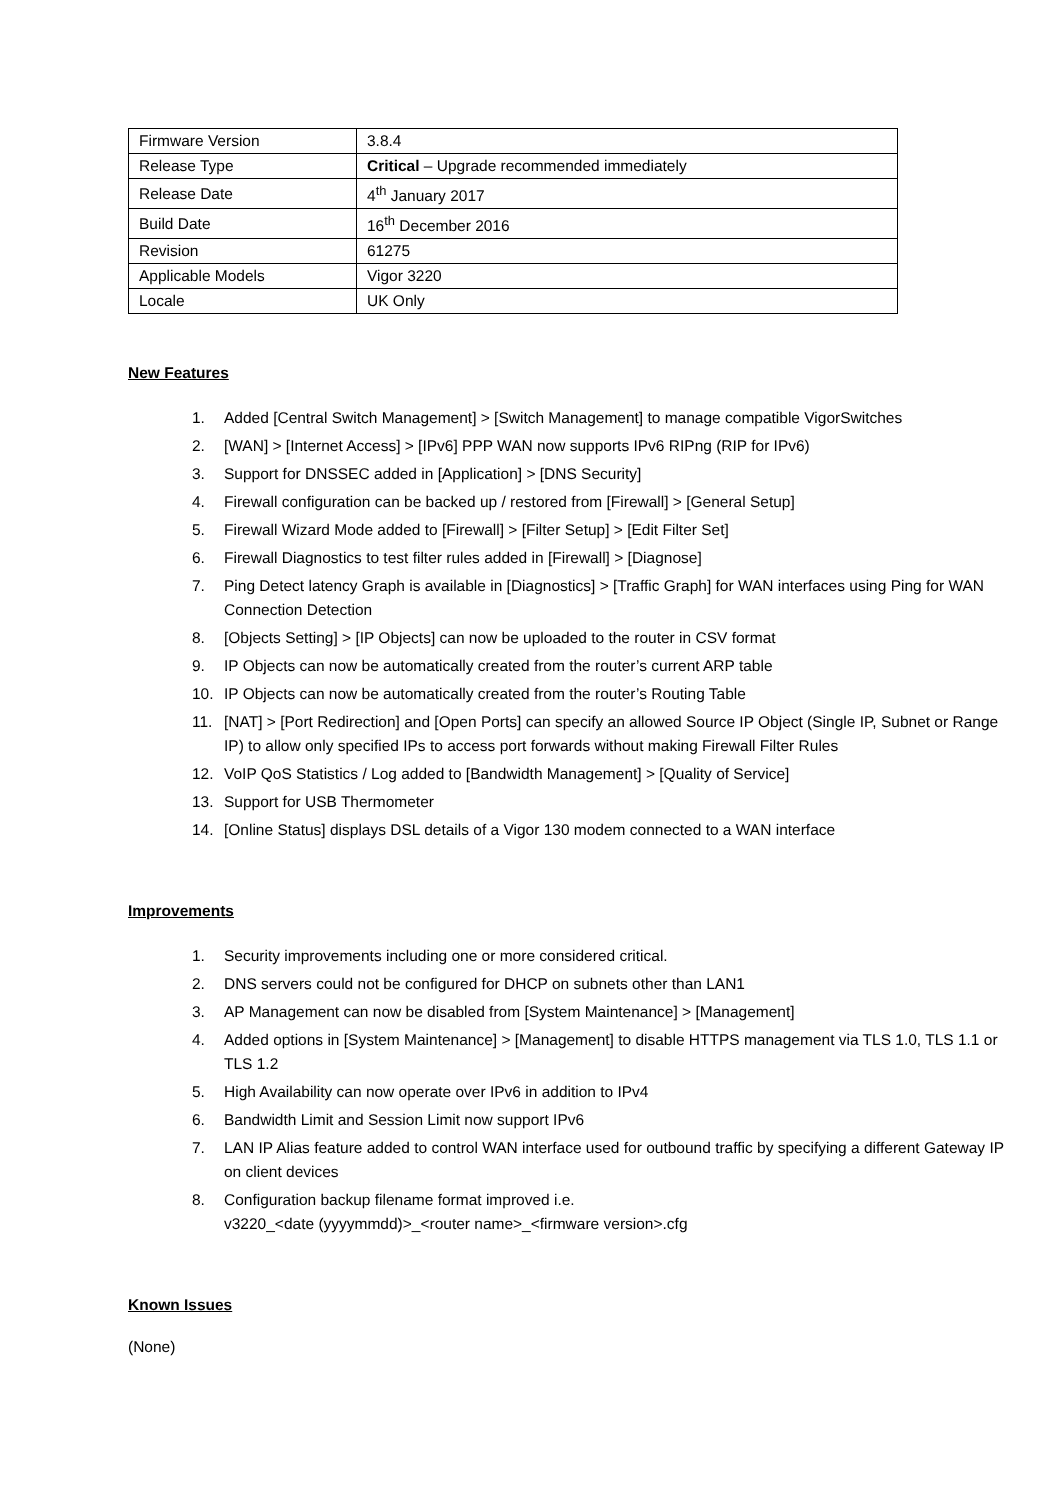| Firmware Version | 3.8.4 |
| Release Type | Critical – Upgrade recommended immediately |
| Release Date | 4<sup>th</sup> January 2017 |
| Build Date | 16<sup>th</sup> December 2016 |
| Revision | 61275 |
| Applicable Models | Vigor 3220 |
| Locale | UK Only |
New Features
1. Added [Central Switch Management] > [Switch Management] to manage compatible VigorSwitches
2. [WAN] > [Internet Access] > [IPv6] PPP WAN now supports IPv6 RIPng (RIP for IPv6)
3. Support for DNSSEC added in [Application] > [DNS Security]
4. Firewall configuration can be backed up / restored from [Firewall] > [General Setup]
5. Firewall Wizard Mode added to [Firewall] > [Filter Setup] > [Edit Filter Set]
6. Firewall Diagnostics to test filter rules added in [Firewall] > [Diagnose]
7. Ping Detect latency Graph is available in [Diagnostics] > [Traffic Graph] for WAN interfaces using Ping for WAN Connection Detection
8. [Objects Setting] > [IP Objects] can now be uploaded to the router in CSV format
9. IP Objects can now be automatically created from the router’s current ARP table
10. IP Objects can now be automatically created from the router’s Routing Table
11. [NAT] > [Port Redirection] and [Open Ports] can specify an allowed Source IP Object (Single IP, Subnet or Range IP) to allow only specified IPs to access port forwards without making Firewall Filter Rules
12. VoIP QoS Statistics / Log added to [Bandwidth Management] > [Quality of Service]
13. Support for USB Thermometer
14. [Online Status] displays DSL details of a Vigor 130 modem connected to a WAN interface
Improvements
1. Security improvements including one or more considered critical.
2. DNS servers could not be configured for DHCP on subnets other than LAN1
3. AP Management can now be disabled from [System Maintenance] > [Management]
4. Added options in [System Maintenance] > [Management] to disable HTTPS management via TLS 1.0, TLS 1.1 or TLS 1.2
5. High Availability can now operate over IPv6 in addition to IPv4
6. Bandwidth Limit and Session Limit now support IPv6
7. LAN IP Alias feature added to control WAN interface used for outbound traffic by specifying a different Gateway IP on client devices
8. Configuration backup filename format improved i.e.
v3220_<date (yyyymmdd)>_<router name>_<firmware version>.cfg
Known Issues
(None)